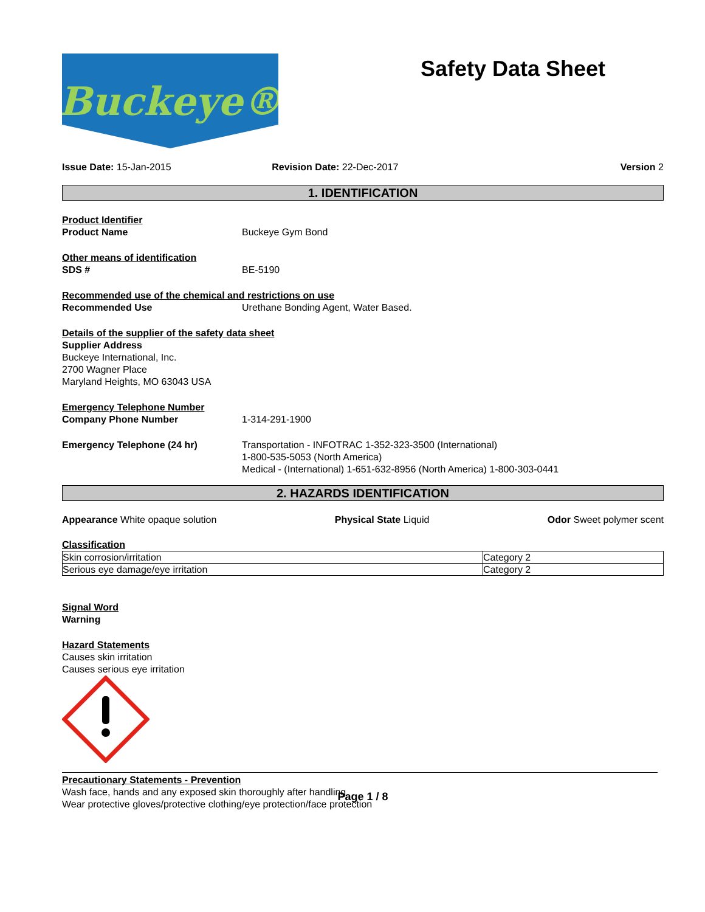Buckeye®
Safety Data Sheet
Issue Date: 15-Jan-2015 Revision Date: 22-Dec-2017 Version 2
1. IDENTIFICATION
Product Identifier
Product Name Buckeye Gym Bond
Other means of identification
SDS # BE-5190
Recommended use of the chemical and restrictions on use
Recommended Use Urethane Bonding Agent, Water Based.
Details of the supplier of the safety data sheet
Supplier Address
Buckeye International, Inc.
2700 Wagner Place
Maryland Heights, MO 63043 USA
Emergency Telephone Number
Company Phone Number 1-314-291-1900
Emergency Telephone (24 hr) Transportation - INFOTRAC 1-352-323-3500 (International)
1-800-535-5053 (North America)
Medical - (International) 1-651-632-8956 (North America) 1-800-303-0441
2. HAZARDS IDENTIFICATION
Appearance White opaque solution Physical State Liquid Odor Sweet polymer scent
Classification
| Skin corrosion/irritation | Category 2 |
| Serious eye damage/eye irritation | Category 2 |
Signal Word
Warning
Hazard Statements
Causes skin irritation
Causes serious eye irritation
Precautionary Statements - Prevention
Wash face, hands and any exposed skin thoroughly after handling
Wear protective gloves/protective clothing/eye protection/face protection
Page 1 / 8